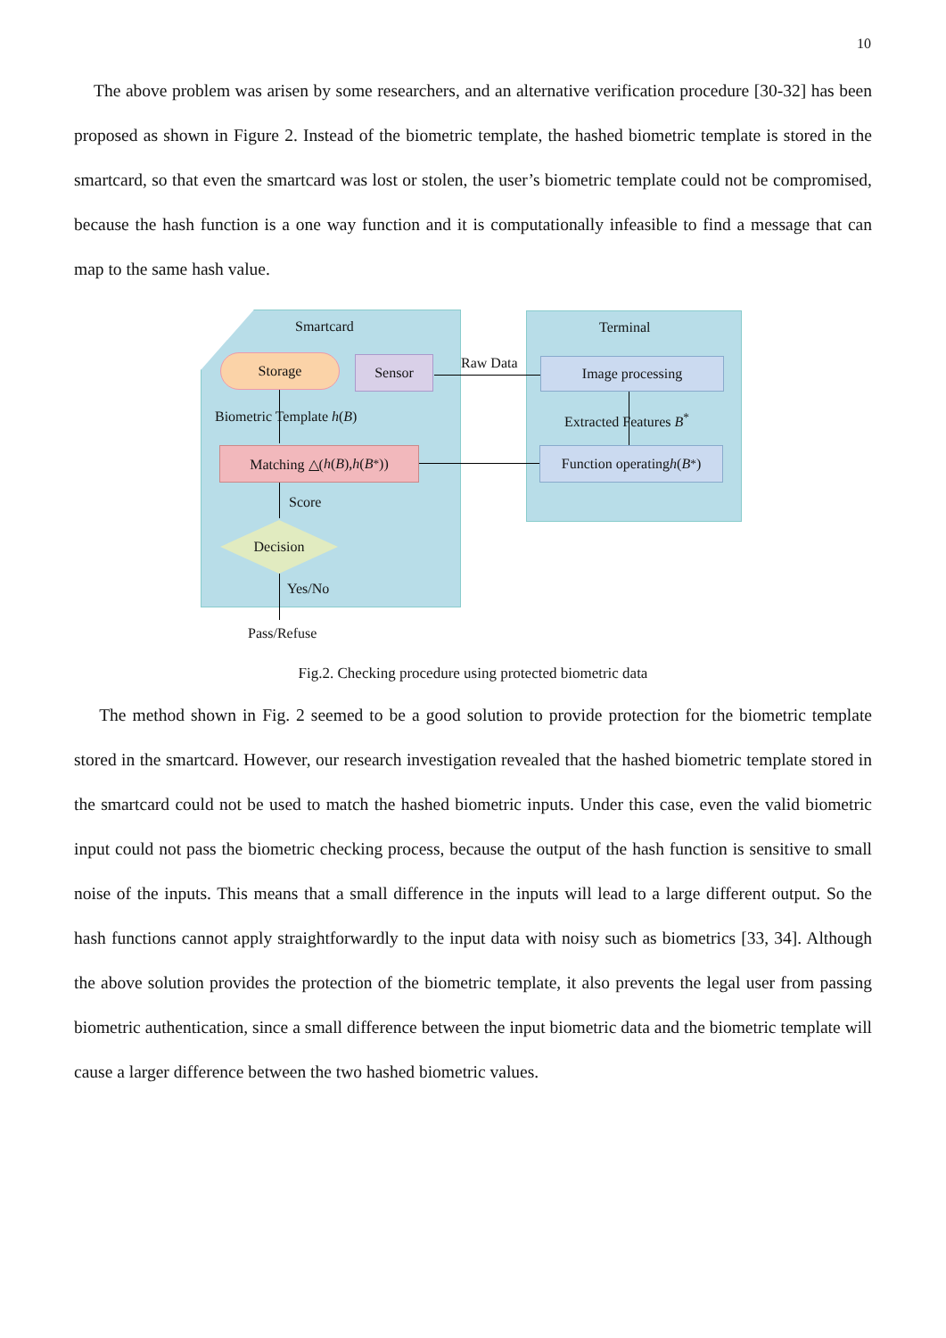10
The above problem was arisen by some researchers, and an alternative verification procedure [30-32] has been proposed as shown in Figure 2. Instead of the biometric template, the hashed biometric template is stored in the smartcard, so that even the smartcard was lost or stolen, the user’s biometric template could not be compromised, because the hash function is a one way function and it is computationally infeasible to find a message that can map to the same hash value.
Smartcard Terminal
Storage Sensor Raw Data Image processing
Biometric Template h(B) Extracted Features B<sup>*</sup>
Matching △(h (B), h (B<sup>*</sup>))
Function operating h (B<sup>*</sup>)
Score
Decision
Yes/No
Pass/Refuse
Fig.2. Checking procedure using protected biometric data
The method shown in Fig. 2 seemed to be a good solution to provide protection for the biometric template stored in the smartcard. However, our research investigation revealed that the hashed biometric template stored in the smartcard could not be used to match the hashed biometric inputs. Under this case, even the valid biometric input could not pass the biometric checking process, because the output of the hash function is sensitive to small noise of the inputs. This means that a small difference in the inputs will lead to a large different output. So the hash functions cannot apply straightforwardly to the input data with noisy such as biometrics [33, 34]. Although the above solution provides the protection of the biometric template, it also prevents the legal user from passing biometric authentication, since a small difference between the input biometric data and the biometric template will cause a larger difference between the two hashed biometric values.